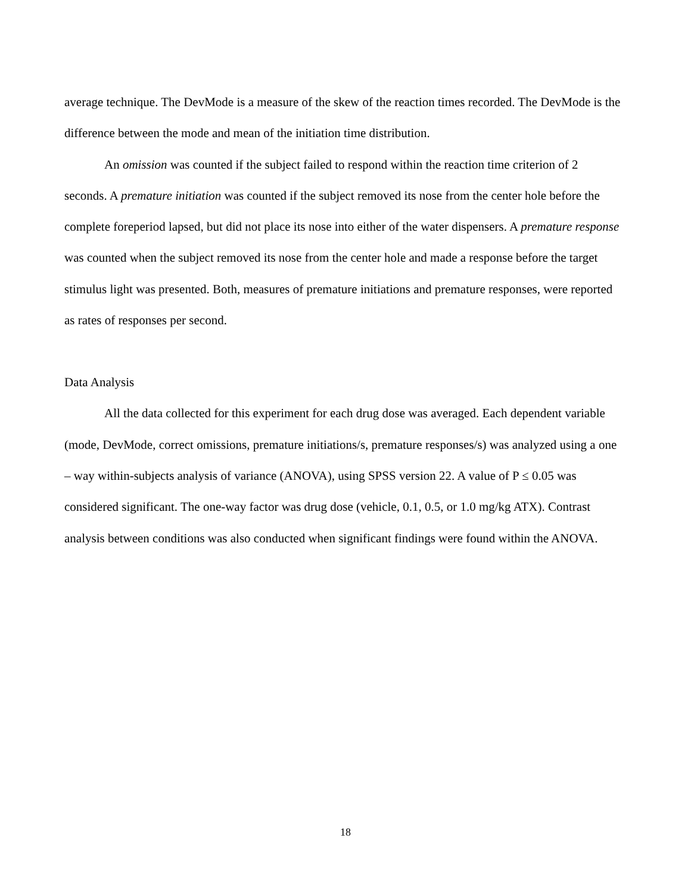average technique. The DevMode is a measure of the skew of the reaction times recorded. The DevMode is the difference between the mode and mean of the initiation time distribution.
An omission was counted if the subject failed to respond within the reaction time criterion of 2 seconds. A premature initiation was counted if the subject removed its nose from the center hole before the complete foreperiod lapsed, but did not place its nose into either of the water dispensers. A premature response was counted when the subject removed its nose from the center hole and made a response before the target stimulus light was presented. Both, measures of premature initiations and premature responses, were reported as rates of responses per second.
Data Analysis
All the data collected for this experiment for each drug dose was averaged. Each dependent variable (mode, DevMode, correct omissions, premature initiations/s, premature responses/s) was analyzed using a one – way within-subjects analysis of variance (ANOVA), using SPSS version 22. A value of P ≤ 0.05 was considered significant. The one-way factor was drug dose (vehicle, 0.1, 0.5, or 1.0 mg/kg ATX). Contrast analysis between conditions was also conducted when significant findings were found within the ANOVA.
18